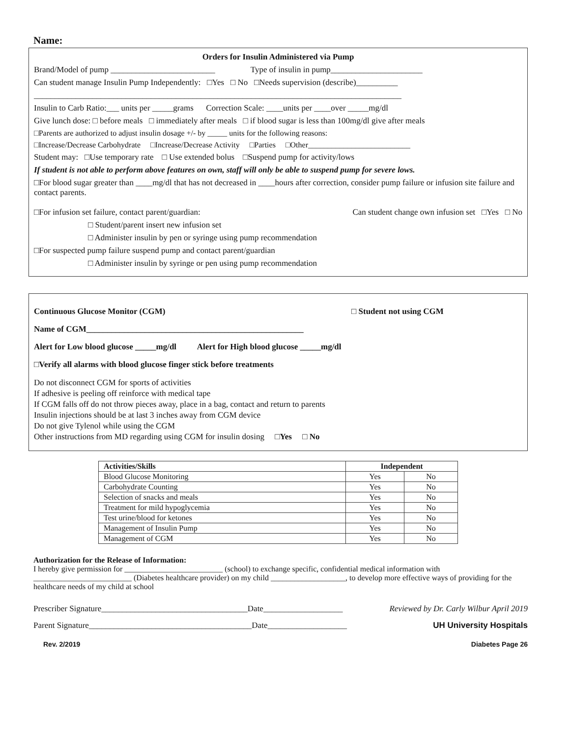Name:
Orders for Insulin Administered via Pump
Brand/Model of pump _________________________ Type of insulin in pump______________________
Can student manage Insulin Pump Independently: □Yes □ No □Needs supervision (describe)__________
________________________________________________________________________________________
Insulin to Carb Ratio:___ units per _____grams Correction Scale: ____units per ____over _____mg/dl
Give lunch dose: □ before meals □ immediately after meals □ if blood sugar is less than 100mg/dl give after meals
□Parents are authorized to adjust insulin dosage +/- by _____ units for the following reasons:
□Increase/Decrease Carbohydrate □Increase/Decrease Activity □Parties □Other__________________________
Student may: □Use temporary rate □ Use extended bolus □Suspend pump for activity/lows
If student is not able to perform above features on own, staff will only be able to suspend pump for severe lows.
□For blood sugar greater than ____mg/dl that has not decreased in ____hours after correction, consider pump failure or infusion site failure and contact parents.
□For infusion set failure, contact parent/guardian: Can student change own infusion set □Yes □ No
□ Student/parent insert new infusion set
□ Administer insulin by pen or syringe using pump recommendation
□For suspected pump failure suspend pump and contact parent/guardian
□ Administer insulin by syringe or pen using pump recommendation
Continuous Glucose Monitor (CGM) □ Student not using CGM
Name of CGM____________________________________________________
Alert for Low blood glucose _____mg/dl Alert for High blood glucose _____mg/dl
□Verify all alarms with blood glucose finger stick before treatments
Do not disconnect CGM for sports of activities
If adhesive is peeling off reinforce with medical tape
If CGM falls off do not throw pieces away, place in a bag, contact and return to parents
Insulin injections should be at last 3 inches away from CGM device
Do not give Tylenol while using the CGM
Other instructions from MD regarding using CGM for insulin dosing □Yes □ No
| Activities/Skills | Independent | |
| --- | --- | --- |
| Blood Glucose Monitoring | Yes | No |
| Carbohydrate Counting | Yes | No |
| Selection of snacks and meals | Yes | No |
| Treatment for mild hypoglycemia | Yes | No |
| Test urine/blood for ketones | Yes | No |
| Management of Insulin Pump | Yes | No |
| Management of CGM | Yes | No |
Authorization for the Release of Information:
I hereby give permission for _________________________ (school) to exchange specific, confidential medical information with _________________________ (Diabetes healthcare provider) on my child ___________________, to develop more effective ways of providing for the healthcare needs of my child at school
Prescriber Signature___________________________________Date___________________ Reviewed by Dr. Carly Wilbur April 2019
Parent Signature_______________________________________Date___________________ UH University Hospitals
Rev. 2/2019 Diabetes Page 26